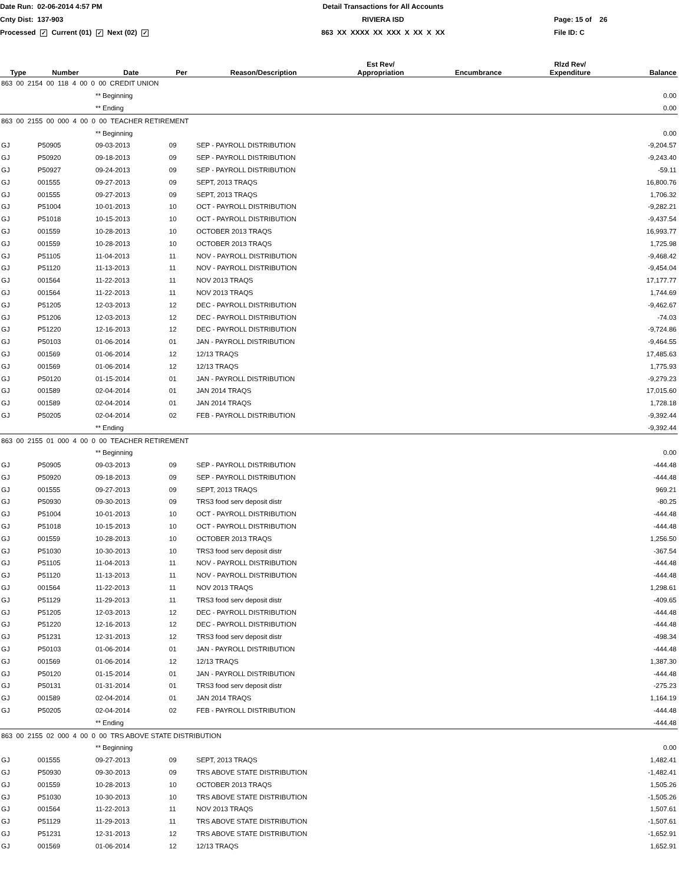Date Run: 02-06-2014 4:57 PM
Detail Transactions for All Accounts
Cnty Dist: 137-903
RIVIERA ISD
Page: 15 of 26
Processed ✓ Current (01) ✓ Next (02) ✓
863 XX XXXX XX XXX X XX X XX
File ID: C
| Type | Number | Date | Per | Reason/Description | Est Rev/ Appropriation | Encumbrance | Rlzd Rev/ Expenditure | Balance |
| --- | --- | --- | --- | --- | --- | --- | --- | --- |
| 863 00 2154 00 118 4 00 0 00 CREDIT UNION | | | | | | | | |
| | | ** Beginning | | | | | | 0.00 |
| | | ** Ending | | | | | | 0.00 |
| 863 00 2155 00 000 4 00 0 00 TEACHER RETIREMENT | | | | | | | | |
| | | ** Beginning | | | | | | 0.00 |
| GJ | P50905 | 09-03-2013 | 09 | SEP - PAYROLL DISTRIBUTION | | | | -9,204.57 |
| GJ | P50920 | 09-18-2013 | 09 | SEP - PAYROLL DISTRIBUTION | | | | -9,243.40 |
| GJ | P50927 | 09-24-2013 | 09 | SEP - PAYROLL DISTRIBUTION | | | | -59.11 |
| GJ | 001555 | 09-27-2013 | 09 | SEPT, 2013 TRAQS | | | | 16,800.76 |
| GJ | 001555 | 09-27-2013 | 09 | SEPT, 2013 TRAQS | | | | 1,706.32 |
| GJ | P51004 | 10-01-2013 | 10 | OCT - PAYROLL DISTRIBUTION | | | | -9,282.21 |
| GJ | P51018 | 10-15-2013 | 10 | OCT - PAYROLL DISTRIBUTION | | | | -9,437.54 |
| GJ | 001559 | 10-28-2013 | 10 | OCTOBER 2013 TRAQS | | | | 16,993.77 |
| GJ | 001559 | 10-28-2013 | 10 | OCTOBER 2013 TRAQS | | | | 1,725.98 |
| GJ | P51105 | 11-04-2013 | 11 | NOV - PAYROLL DISTRIBUTION | | | | -9,468.42 |
| GJ | P51120 | 11-13-2013 | 11 | NOV - PAYROLL DISTRIBUTION | | | | -9,454.04 |
| GJ | 001564 | 11-22-2013 | 11 | NOV 2013 TRAQS | | | | 17,177.77 |
| GJ | 001564 | 11-22-2013 | 11 | NOV 2013 TRAQS | | | | 1,744.69 |
| GJ | P51205 | 12-03-2013 | 12 | DEC - PAYROLL DISTRIBUTION | | | | -9,462.67 |
| GJ | P51206 | 12-03-2013 | 12 | DEC - PAYROLL DISTRIBUTION | | | | -74.03 |
| GJ | P51220 | 12-16-2013 | 12 | DEC - PAYROLL DISTRIBUTION | | | | -9,724.86 |
| GJ | P50103 | 01-06-2014 | 01 | JAN - PAYROLL DISTRIBUTION | | | | -9,464.55 |
| GJ | 001569 | 01-06-2014 | 12 | 12/13 TRAQS | | | | 17,485.63 |
| GJ | 001569 | 01-06-2014 | 12 | 12/13 TRAQS | | | | 1,775.93 |
| GJ | P50120 | 01-15-2014 | 01 | JAN - PAYROLL DISTRIBUTION | | | | -9,279.23 |
| GJ | 001589 | 02-04-2014 | 01 | JAN 2014 TRAQS | | | | 17,015.60 |
| GJ | 001589 | 02-04-2014 | 01 | JAN 2014 TRAQS | | | | 1,728.18 |
| GJ | P50205 | 02-04-2014 | 02 | FEB - PAYROLL DISTRIBUTION | | | | -9,392.44 |
| | | ** Ending | | | | | | -9,392.44 |
| 863 00 2155 01 000 4 00 0 00 TEACHER RETIREMENT | | | | | | | | |
| | | ** Beginning | | | | | | 0.00 |
| GJ | P50905 | 09-03-2013 | 09 | SEP - PAYROLL DISTRIBUTION | | | | -444.48 |
| GJ | P50920 | 09-18-2013 | 09 | SEP - PAYROLL DISTRIBUTION | | | | -444.48 |
| GJ | 001555 | 09-27-2013 | 09 | SEPT, 2013 TRAQS | | | | 969.21 |
| GJ | P50930 | 09-30-2013 | 09 | TRS3 food serv deposit distr | | | | -80.25 |
| GJ | P51004 | 10-01-2013 | 10 | OCT - PAYROLL DISTRIBUTION | | | | -444.48 |
| GJ | P51018 | 10-15-2013 | 10 | OCT - PAYROLL DISTRIBUTION | | | | -444.48 |
| GJ | 001559 | 10-28-2013 | 10 | OCTOBER 2013 TRAQS | | | | 1,256.50 |
| GJ | P51030 | 10-30-2013 | 10 | TRS3 food serv deposit distr | | | | -367.54 |
| GJ | P51105 | 11-04-2013 | 11 | NOV - PAYROLL DISTRIBUTION | | | | -444.48 |
| GJ | P51120 | 11-13-2013 | 11 | NOV - PAYROLL DISTRIBUTION | | | | -444.48 |
| GJ | 001564 | 11-22-2013 | 11 | NOV 2013 TRAQS | | | | 1,298.61 |
| GJ | P51129 | 11-29-2013 | 11 | TRS3 food serv deposit distr | | | | -409.65 |
| GJ | P51205 | 12-03-2013 | 12 | DEC - PAYROLL DISTRIBUTION | | | | -444.48 |
| GJ | P51220 | 12-16-2013 | 12 | DEC - PAYROLL DISTRIBUTION | | | | -444.48 |
| GJ | P51231 | 12-31-2013 | 12 | TRS3 food serv deposit distr | | | | -498.34 |
| GJ | P50103 | 01-06-2014 | 01 | JAN - PAYROLL DISTRIBUTION | | | | -444.48 |
| GJ | 001569 | 01-06-2014 | 12 | 12/13 TRAQS | | | | 1,387.30 |
| GJ | P50120 | 01-15-2014 | 01 | JAN - PAYROLL DISTRIBUTION | | | | -444.48 |
| GJ | P50131 | 01-31-2014 | 01 | TRS3 food serv deposit distr | | | | -275.23 |
| GJ | 001589 | 02-04-2014 | 01 | JAN 2014 TRAQS | | | | 1,164.19 |
| GJ | P50205 | 02-04-2014 | 02 | FEB - PAYROLL DISTRIBUTION | | | | -444.48 |
| | | ** Ending | | | | | | -444.48 |
| 863 00 2155 02 000 4 00 0 00 TRS ABOVE STATE DISTRIBUTION | | | | | | | | |
| | | ** Beginning | | | | | | 0.00 |
| GJ | 001555 | 09-27-2013 | 09 | SEPT, 2013 TRAQS | | | | 1,482.41 |
| GJ | P50930 | 09-30-2013 | 09 | TRS ABOVE STATE DISTRIBUTION | | | | -1,482.41 |
| GJ | 001559 | 10-28-2013 | 10 | OCTOBER 2013 TRAQS | | | | 1,505.26 |
| GJ | P51030 | 10-30-2013 | 10 | TRS ABOVE STATE DISTRIBUTION | | | | -1,505.26 |
| GJ | 001564 | 11-22-2013 | 11 | NOV 2013 TRAQS | | | | 1,507.61 |
| GJ | P51129 | 11-29-2013 | 11 | TRS ABOVE STATE DISTRIBUTION | | | | -1,507.61 |
| GJ | P51231 | 12-31-2013 | 12 | TRS ABOVE STATE DISTRIBUTION | | | | -1,652.91 |
| GJ | 001569 | 01-06-2014 | 12 | 12/13 TRAQS | | | | 1,652.91 |